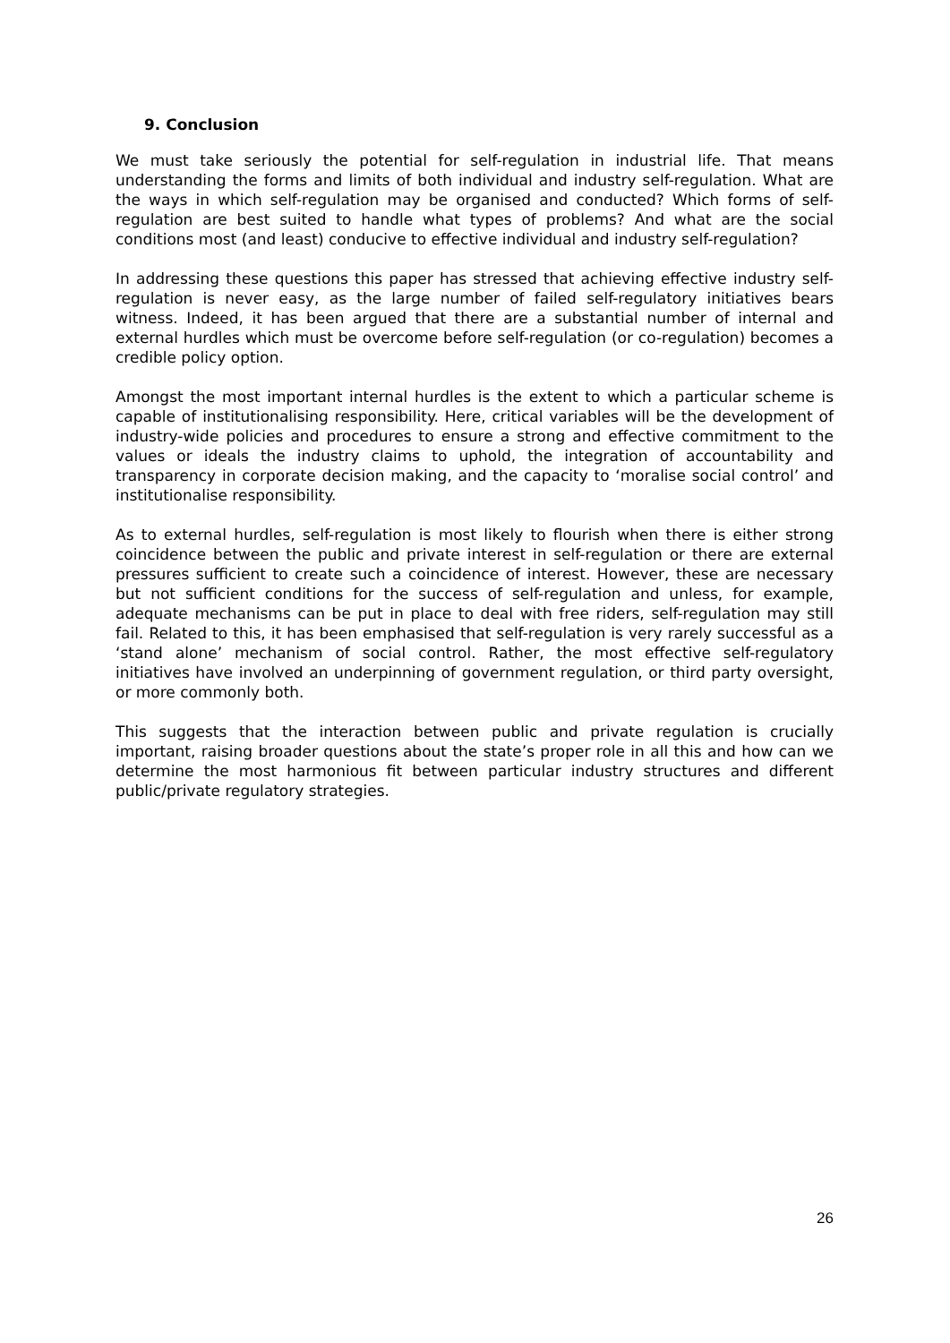9. Conclusion
We must take seriously the potential for self-regulation in industrial life. That means understanding the forms and limits of both individual and industry self-regulation. What are the ways in which self-regulation may be organised and conducted? Which forms of self-regulation are best suited to handle what types of problems? And what are the social conditions most (and least) conducive to effective individual and industry self-regulation?
In addressing these questions this paper has stressed that achieving effective industry self-regulation is never easy, as the large number of failed self-regulatory initiatives bears witness. Indeed, it has been argued that there are a substantial number of internal and external hurdles which must be overcome before self-regulation (or co-regulation) becomes a credible policy option.
Amongst the most important internal hurdles is the extent to which a particular scheme is capable of institutionalising responsibility. Here, critical variables will be the development of industry-wide policies and procedures to ensure a strong and effective commitment to the values or ideals the industry claims to uphold, the integration of accountability and transparency in corporate decision making, and the capacity to ‘moralise social control’ and institutionalise responsibility.
As to external hurdles, self-regulation is most likely to flourish when there is either strong coincidence between the public and private interest in self-regulation or there are external pressures sufficient to create such a coincidence of interest. However, these are necessary but not sufficient conditions for the success of self-regulation and unless, for example, adequate mechanisms can be put in place to deal with free riders, self-regulation may still fail. Related to this, it has been emphasised that self-regulation is very rarely successful as a ‘stand alone’ mechanism of social control. Rather, the most effective self-regulatory initiatives have involved an underpinning of government regulation, or third party oversight, or more commonly both.
This suggests that the interaction between public and private regulation is crucially important, raising broader questions about the state’s proper role in all this and how can we determine the most harmonious fit between particular industry structures and different public/private regulatory strategies.
26